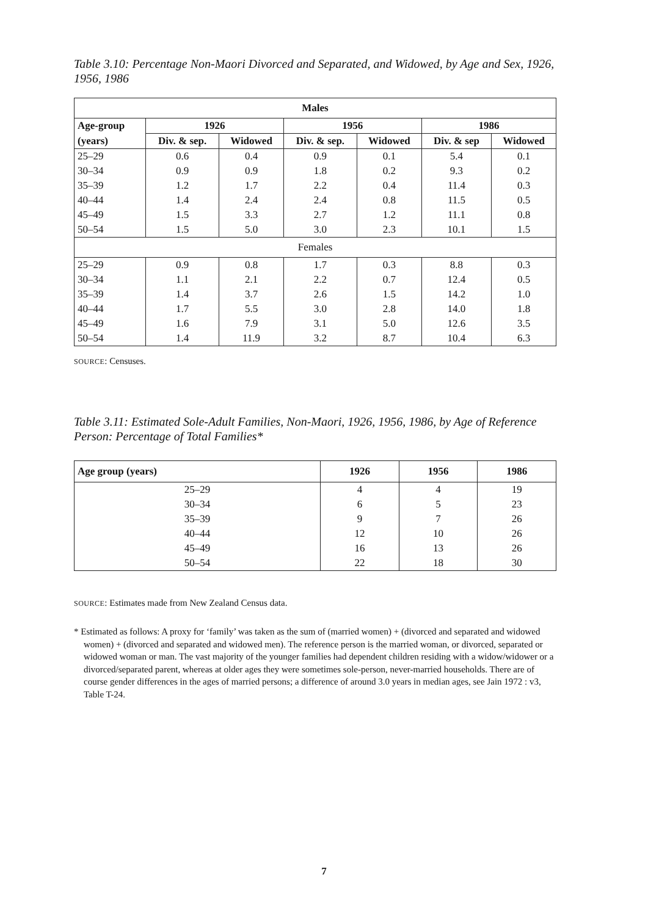Table 3.10: Percentage Non-Maori Divorced and Separated, and Widowed, by Age and Sex, 1926, 1956, 1986
| Males | | | | | | |
| --- | --- | --- | --- | --- | --- | --- |
| Age-group | 1926 | | 1956 | | 1986 | |
| (years) | Div. & sep. | Widowed | Div. & sep. | Widowed | Div. & sep | Widowed |
| 25–29 | 0.6 | 0.4 | 0.9 | 0.1 | 5.4 | 0.1 |
| 30–34 | 0.9 | 0.9 | 1.8 | 0.2 | 9.3 | 0.2 |
| 35–39 | 1.2 | 1.7 | 2.2 | 0.4 | 11.4 | 0.3 |
| 40–44 | 1.4 | 2.4 | 2.4 | 0.8 | 11.5 | 0.5 |
| 45–49 | 1.5 | 3.3 | 2.7 | 1.2 | 11.1 | 0.8 |
| 50–54 | 1.5 | 5.0 | 3.0 | 2.3 | 10.1 | 1.5 |
| Females | | | | | | |
| 25–29 | 0.9 | 0.8 | 1.7 | 0.3 | 8.8 | 0.3 |
| 30–34 | 1.1 | 2.1 | 2.2 | 0.7 | 12.4 | 0.5 |
| 35–39 | 1.4 | 3.7 | 2.6 | 1.5 | 14.2 | 1.0 |
| 40–44 | 1.7 | 5.5 | 3.0 | 2.8 | 14.0 | 1.8 |
| 45–49 | 1.6 | 7.9 | 3.1 | 5.0 | 12.6 | 3.5 |
| 50–54 | 1.4 | 11.9 | 3.2 | 8.7 | 10.4 | 6.3 |
SOURCE: Censuses.
Table 3.11: Estimated Sole-Adult Families, Non-Maori, 1926, 1956, 1986, by Age of Reference Person: Percentage of Total Families*
| Age group (years) | 1926 | 1956 | 1986 |
| --- | --- | --- | --- |
| 25–29 | 4 | 4 | 19 |
| 30–34 | 6 | 5 | 23 |
| 35–39 | 9 | 7 | 26 |
| 40–44 | 12 | 10 | 26 |
| 45–49 | 16 | 13 | 26 |
| 50–54 | 22 | 18 | 30 |
SOURCE: Estimates made from New Zealand Census data.
* Estimated as follows: A proxy for ‘family’ was taken as the sum of (married women) + (divorced and separated and widowed women) + (divorced and separated and widowed men). The reference person is the married woman, or divorced, separated or widowed woman or man. The vast majority of the younger families had dependent children residing with a widow/widower or a divorced/separated parent, whereas at older ages they were sometimes sole-person, never-married households. There are of course gender differences in the ages of married persons; a difference of around 3.0 years in median ages, see Jain 1972 : v3, Table T-24.
7